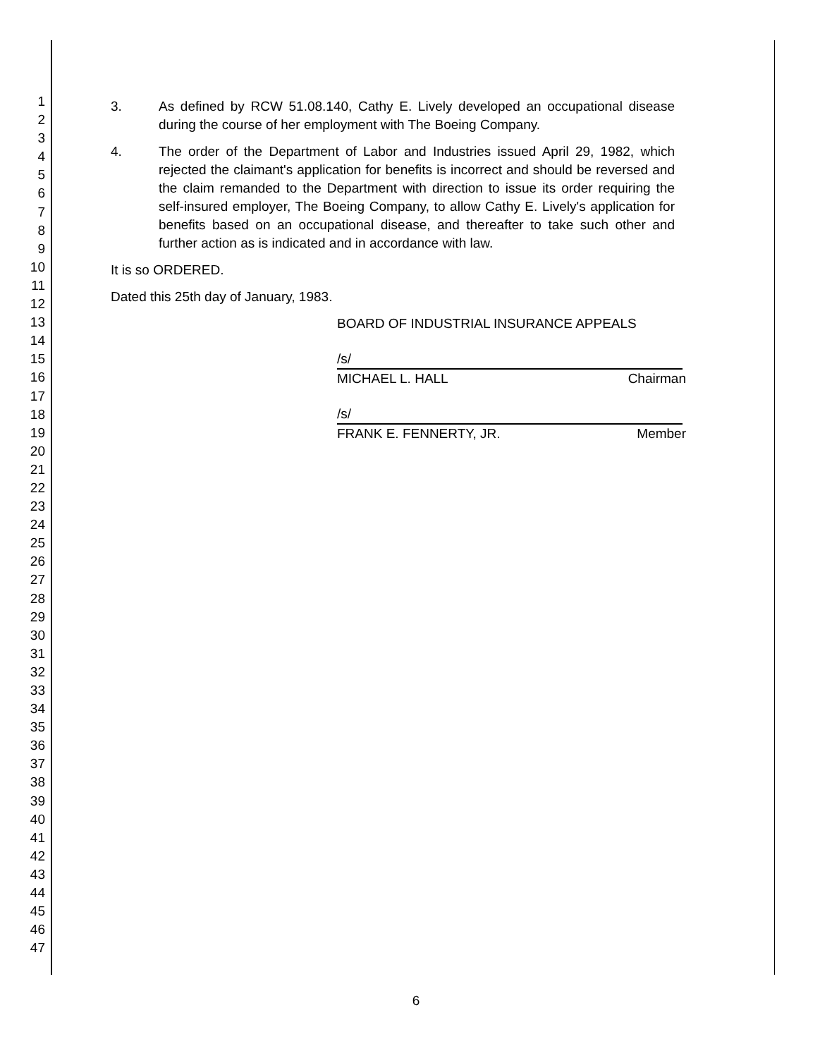1
2
3
4
5
6
7
8
9
10
11
12
13
14
15
16
17
18
19
20
21
22
23
24
25
26
27
28
29
30
31
32
33
34
35
36
37
38
39
40
41
42
43
44
45
46
47
3. As defined by RCW 51.08.140, Cathy E. Lively developed an occupational disease during the course of her employment with The Boeing Company.
4. The order of the Department of Labor and Industries issued April 29, 1982, which rejected the claimant's application for benefits is incorrect and should be reversed and the claim remanded to the Department with direction to issue its order requiring the self-insured employer, The Boeing Company, to allow Cathy E. Lively's application for benefits based on an occupational disease, and thereafter to take such other and further action as is indicated and in accordance with law.
It is so ORDERED.
Dated this 25th day of January, 1983.
BOARD OF INDUSTRIAL INSURANCE APPEALS
/s/
MICHAEL L. HALL Chairman
/s/
FRANK E. FENNERTY, JR. Member
6